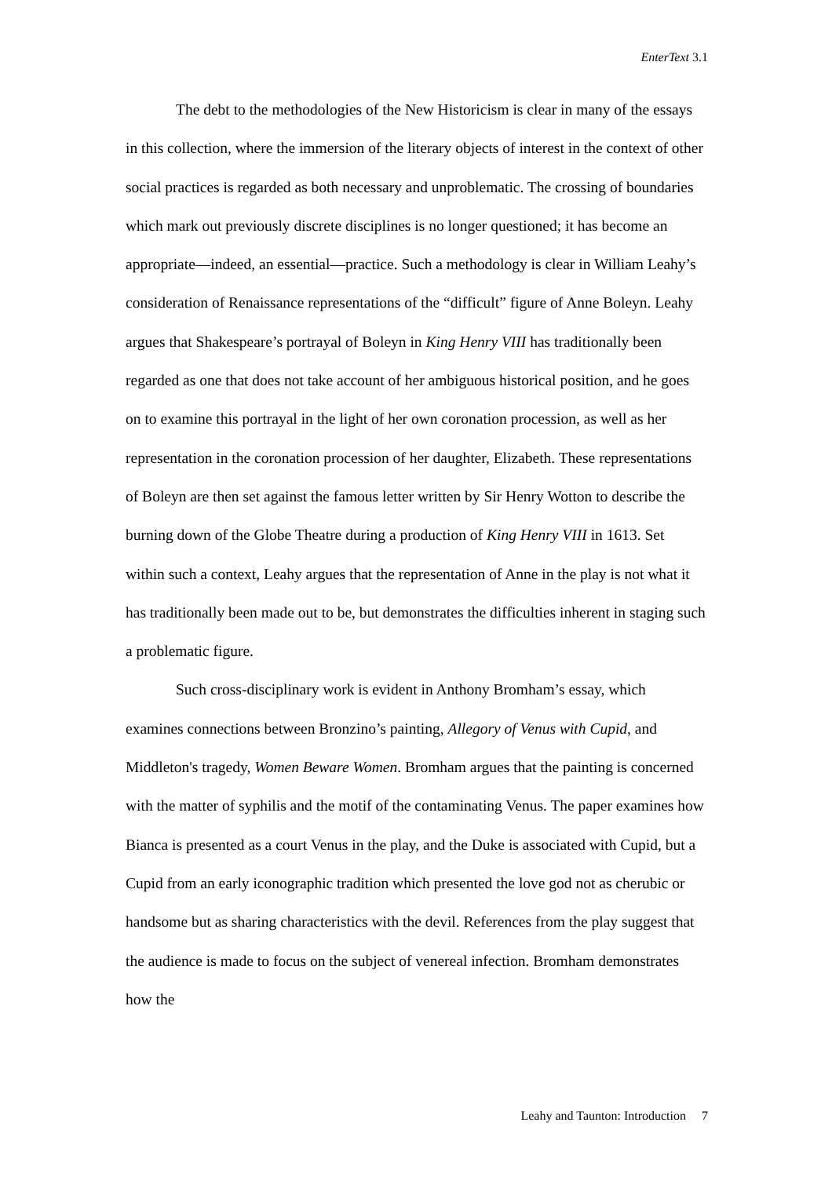EnterText 3.1
The debt to the methodologies of the New Historicism is clear in many of the essays in this collection, where the immersion of the literary objects of interest in the context of other social practices is regarded as both necessary and unproblematic. The crossing of boundaries which mark out previously discrete disciplines is no longer questioned; it has become an appropriate—indeed, an essential—practice. Such a methodology is clear in William Leahy’s consideration of Renaissance representations of the “difficult” figure of Anne Boleyn. Leahy argues that Shakespeare’s portrayal of Boleyn in King Henry VIII has traditionally been regarded as one that does not take account of her ambiguous historical position, and he goes on to examine this portrayal in the light of her own coronation procession, as well as her representation in the coronation procession of her daughter, Elizabeth. These representations of Boleyn are then set against the famous letter written by Sir Henry Wotton to describe the burning down of the Globe Theatre during a production of King Henry VIII in 1613. Set within such a context, Leahy argues that the representation of Anne in the play is not what it has traditionally been made out to be, but demonstrates the difficulties inherent in staging such a problematic figure.
Such cross-disciplinary work is evident in Anthony Bromham’s essay, which examines connections between Bronzino’s painting, Allegory of Venus with Cupid, and Middleton's tragedy, Women Beware Women. Bromham argues that the painting is concerned with the matter of syphilis and the motif of the contaminating Venus. The paper examines how Bianca is presented as a court Venus in the play, and the Duke is associated with Cupid, but a Cupid from an early iconographic tradition which presented the love god not as cherubic or handsome but as sharing characteristics with the devil. References from the play suggest that the audience is made to focus on the subject of venereal infection. Bromham demonstrates how the
Leahy and Taunton: Introduction 7